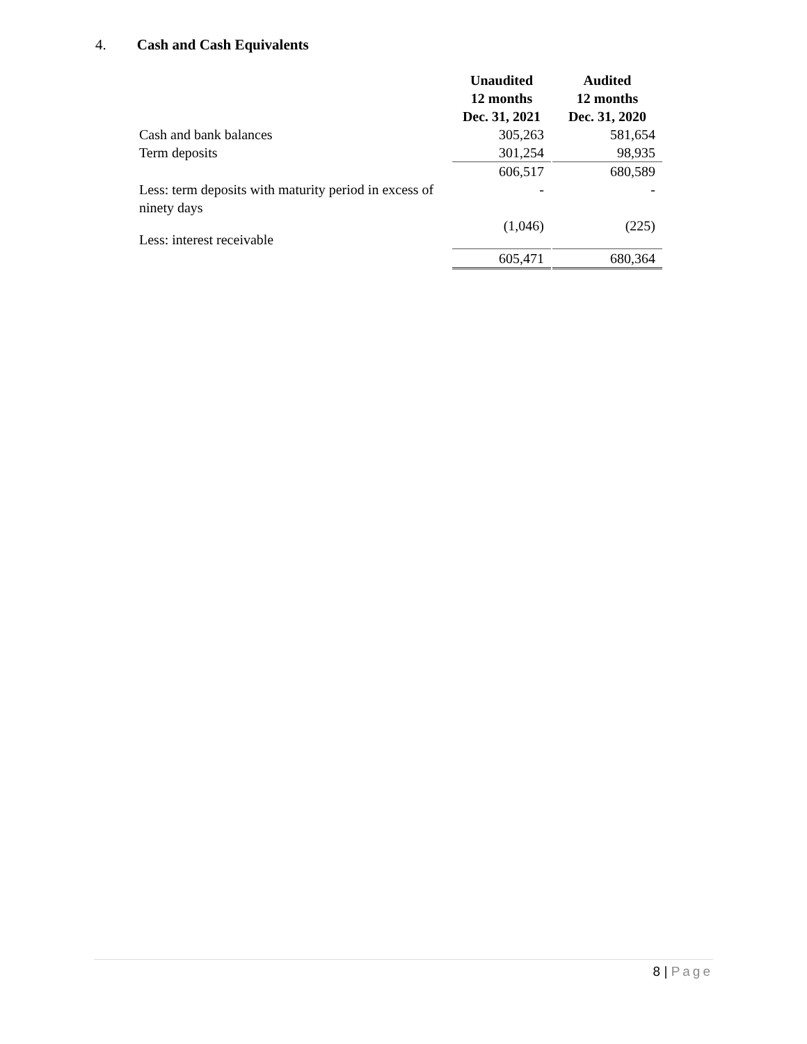4. Cash and Cash Equivalents
| | Unaudited 12 months Dec. 31, 2021 | | Audited 12 months Dec. 31, 2020 |
| --- | --- | --- | --- |
| Cash and bank balances | 305,263 | | 581,654 |
| Term deposits | 301,254 | | 98,935 |
| | 606,517 | | 680,589 |
| Less: term deposits with maturity period in excess of ninety days | - | | - |
| Less: interest receivable | (1,046) | | (225) |
| | 605,471 | | 680,364 |
8 | Page